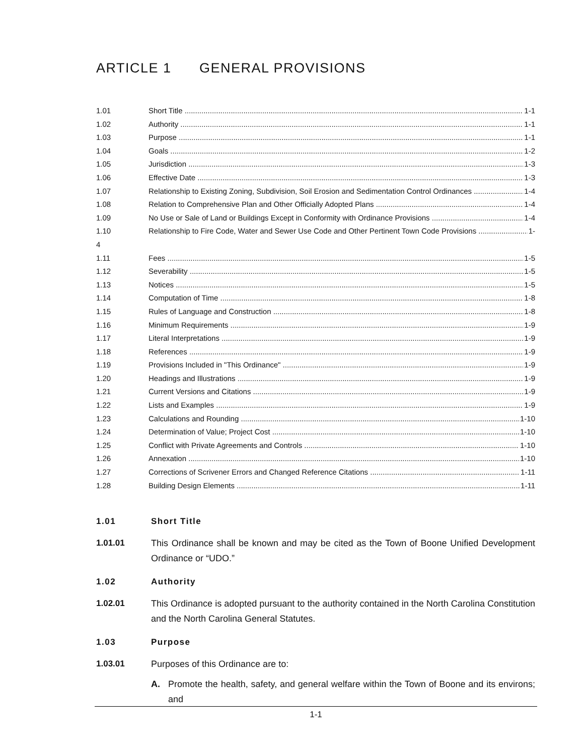ARTICLE 1 GENERAL PROVISIONS
1.01 Short Title 1-1
1.02 Authority 1-1
1.03 Purpose 1-1
1.04 Goals 1-2
1.05 Jurisdiction 1-3
1.06 Effective Date 1-3
1.07 Relationship to Existing Zoning, Subdivision, Soil Erosion and Sedimentation Control Ordinances 1-4
1.08 Relation to Comprehensive Plan and Other Officially Adopted Plans 1-4
1.09 No Use or Sale of Land or Buildings Except in Conformity with Ordinance Provisions 1-4
1.10 Relationship to Fire Code, Water and Sewer Use Code and Other Pertinent Town Code Provisions 1-
4
1.11 Fees 1-5
1.12 Severability 1-5
1.13 Notices 1-5
1.14 Computation of Time 1-8
1.15 Rules of Language and Construction 1-8
1.16 Minimum Requirements 1-9
1.17 Literal Interpretations 1-9
1.18 References 1-9
1.19 Provisions Included in "This Ordinance" 1-9
1.20 Headings and Illustrations 1-9
1.21 Current Versions and Citations 1-9
1.22 Lists and Examples 1-9
1.23 Calculations and Rounding 1-10
1.24 Determination of Value; Project Cost 1-10
1.25 Conflict with Private Agreements and Controls 1-10
1.26 Annexation 1-10
1.27 Corrections of Scrivener Errors and Changed Reference Citations 1-11
1.28 Building Design Elements 1-11
1.01 Short Title
1.01.01 This Ordinance shall be known and may be cited as the Town of Boone Unified Development Ordinance or “UDO.”
1.02 Authority
1.02.01 This Ordinance is adopted pursuant to the authority contained in the North Carolina Constitution and the North Carolina General Statutes.
1.03 Purpose
1.03.01 Purposes of this Ordinance are to:
A. Promote the health, safety, and general welfare within the Town of Boone and its environs; and
1-1